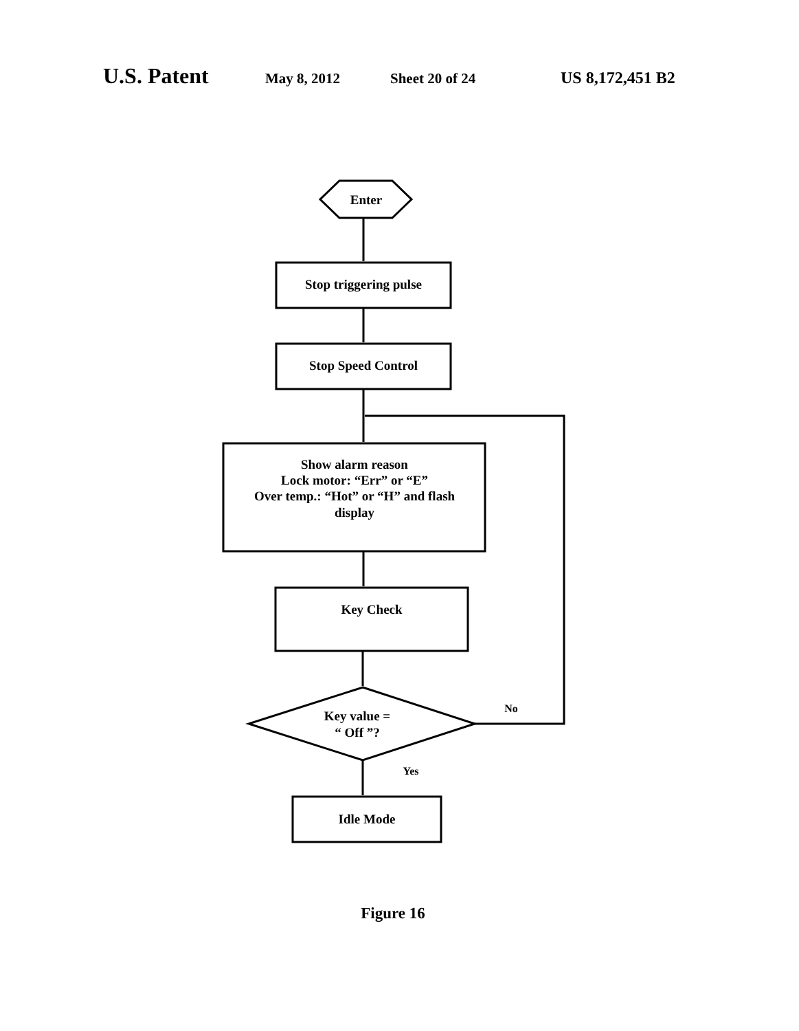U.S. Patent May 8, 2012 Sheet 20 of 24 US 8,172,451 B2
Enter
Stop triggering pulse
Stop Speed Control
Show alarm reason
Lock motor: “Err” or “E”
Over temp.: “Hot” or “H” and flash
display
Key Check
Key value =
“ Off ”?
No
Yes
Idle Mode
Figure 16